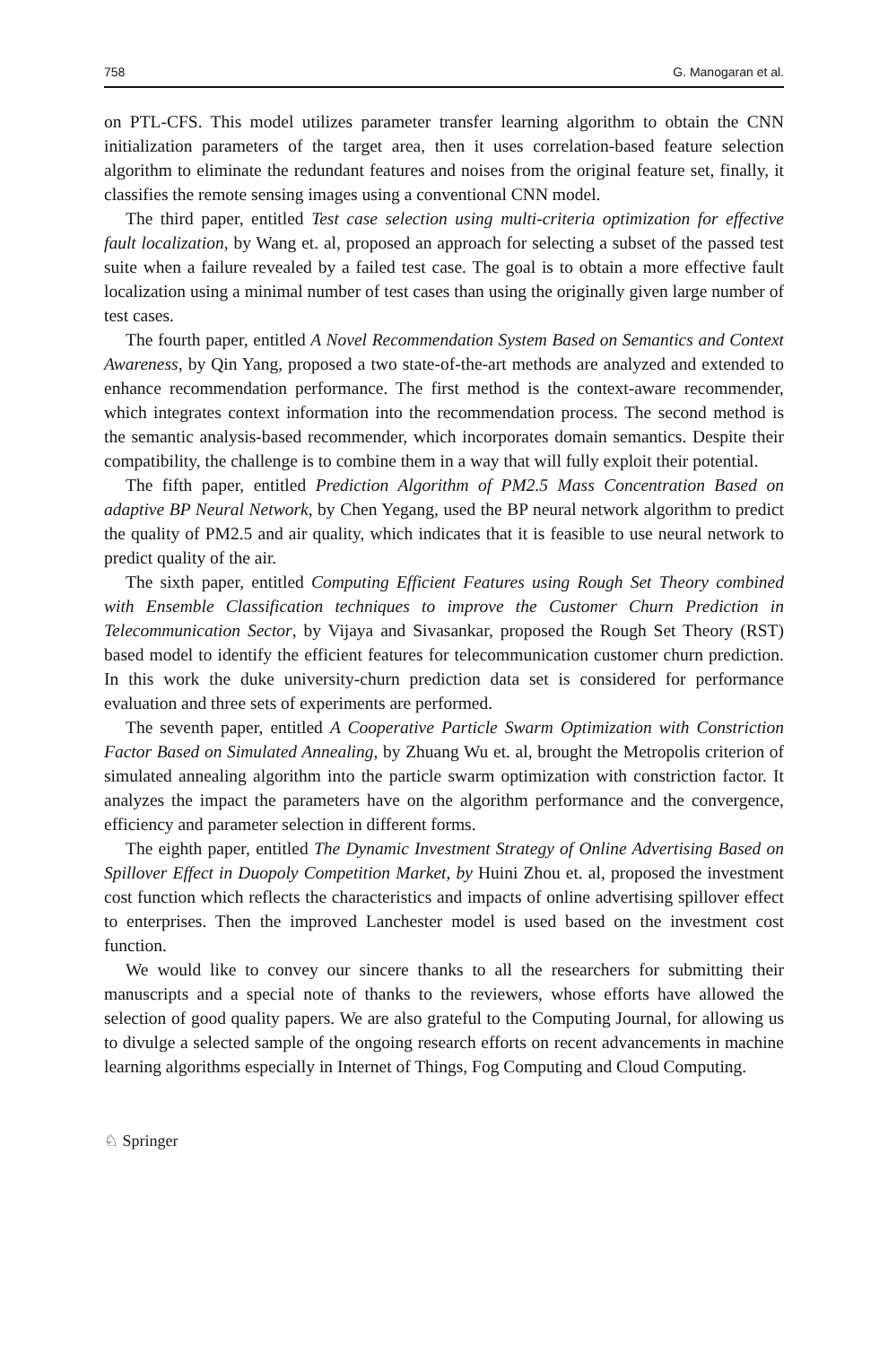758 G. Manogaran et al.
on PTL-CFS. This model utilizes parameter transfer learning algorithm to obtain the CNN initialization parameters of the target area, then it uses correlation-based feature selection algorithm to eliminate the redundant features and noises from the original feature set, finally, it classifies the remote sensing images using a conventional CNN model.
The third paper, entitled Test case selection using multi-criteria optimization for effective fault localization, by Wang et. al, proposed an approach for selecting a subset of the passed test suite when a failure revealed by a failed test case. The goal is to obtain a more effective fault localization using a minimal number of test cases than using the originally given large number of test cases.
The fourth paper, entitled A Novel Recommendation System Based on Semantics and Context Awareness, by Qin Yang, proposed a two state-of-the-art methods are analyzed and extended to enhance recommendation performance. The first method is the context-aware recommender, which integrates context information into the recommendation process. The second method is the semantic analysis-based recommender, which incorporates domain semantics. Despite their compatibility, the challenge is to combine them in a way that will fully exploit their potential.
The fifth paper, entitled Prediction Algorithm of PM2.5 Mass Concentration Based on adaptive BP Neural Network, by Chen Yegang, used the BP neural network algorithm to predict the quality of PM2.5 and air quality, which indicates that it is feasible to use neural network to predict quality of the air.
The sixth paper, entitled Computing Efficient Features using Rough Set Theory combined with Ensemble Classification techniques to improve the Customer Churn Prediction in Telecommunication Sector, by Vijaya and Sivasankar, proposed the Rough Set Theory (RST) based model to identify the efficient features for telecommunication customer churn prediction. In this work the duke university-churn prediction data set is considered for performance evaluation and three sets of experiments are performed.
The seventh paper, entitled A Cooperative Particle Swarm Optimization with Constriction Factor Based on Simulated Annealing, by Zhuang Wu et. al, brought the Metropolis criterion of simulated annealing algorithm into the particle swarm optimization with constriction factor. It analyzes the impact the parameters have on the algorithm performance and the convergence, efficiency and parameter selection in different forms.
The eighth paper, entitled The Dynamic Investment Strategy of Online Advertising Based on Spillover Effect in Duopoly Competition Market, by Huini Zhou et. al, proposed the investment cost function which reflects the characteristics and impacts of online advertising spillover effect to enterprises. Then the improved Lanchester model is used based on the investment cost function.
We would like to convey our sincere thanks to all the researchers for submitting their manuscripts and a special note of thanks to the reviewers, whose efforts have allowed the selection of good quality papers. We are also grateful to the Computing Journal, for allowing us to divulge a selected sample of the ongoing research efforts on recent advancements in machine learning algorithms especially in Internet of Things, Fog Computing and Cloud Computing.
♘ Springer